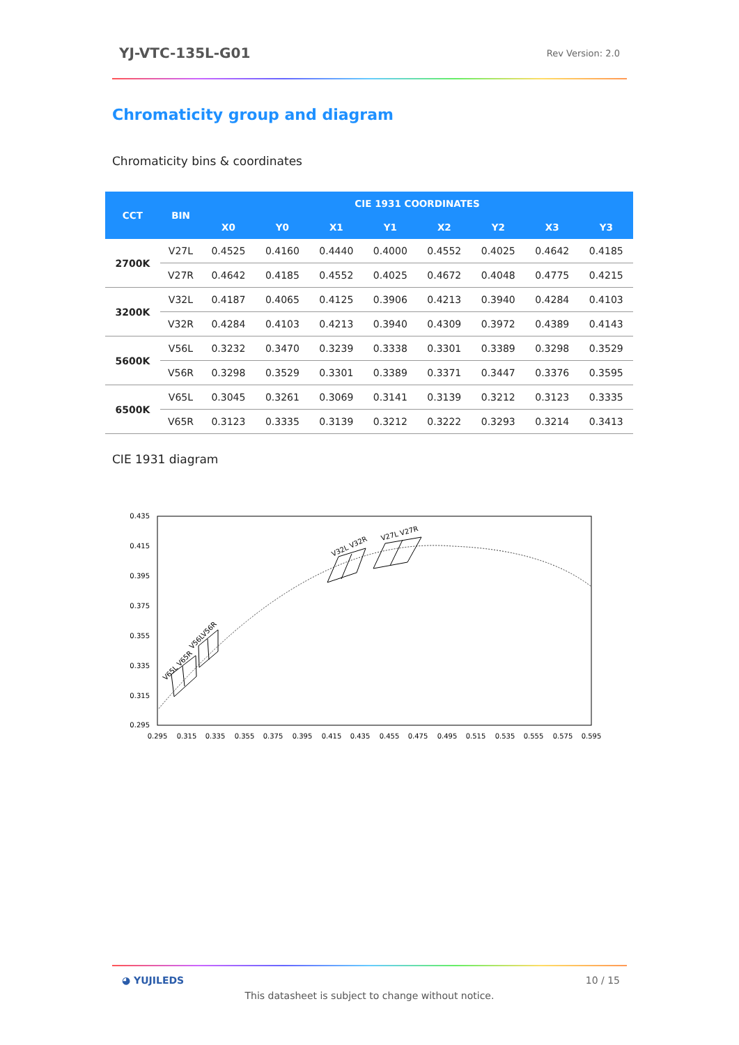YJ-VTC-135L-G01 Rev Version: 2.0
Chromaticity group and diagram
Chromaticity bins & coordinates
| CCT | BIN | CIE 1931 COORDINATES | | | | | | | |
| --- | --- | --- | --- | --- | --- | --- | --- | --- | --- |
| | | X0 | Y0 | X1 | Y1 | X2 | Y2 | X3 | Y3 |
| 2700K | V27L | 0.4525 | 0.4160 | 0.4440 | 0.4000 | 0.4552 | 0.4025 | 0.4642 | 0.4185 |
| | V27R | 0.4642 | 0.4185 | 0.4552 | 0.4025 | 0.4672 | 0.4048 | 0.4775 | 0.4215 |
| 3200K | V32L | 0.4187 | 0.4065 | 0.4125 | 0.3906 | 0.4213 | 0.3940 | 0.4284 | 0.4103 |
| | V32R | 0.4284 | 0.4103 | 0.4213 | 0.3940 | 0.4309 | 0.3972 | 0.4389 | 0.4143 |
| 5600K | V56L | 0.3232 | 0.3470 | 0.3239 | 0.3338 | 0.3301 | 0.3389 | 0.3298 | 0.3529 |
| | V56R | 0.3298 | 0.3529 | 0.3301 | 0.3389 | 0.3371 | 0.3447 | 0.3376 | 0.3595 |
| 6500K | V65L | 0.3045 | 0.3261 | 0.3069 | 0.3141 | 0.3139 | 0.3212 | 0.3123 | 0.3335 |
| | V65R | 0.3123 | 0.3335 | 0.3139 | 0.3212 | 0.3222 | 0.3293 | 0.3214 | 0.3413 |
CIE 1931 diagram
0.435
0.415
0.395
0.375
0.355
0.335
0.315
0.295
0.295
0.315
0.335
0.355
0.375
0.395
0.415
0.435
0.455
0.475
0.495
0.515
0.535
0.555
0.575
0.595
V32L V32R
V27L V27R
V65L V65R
V56LV56R
◕ YUJILEDS 10 / 15
This datasheet is subject to change without notice.